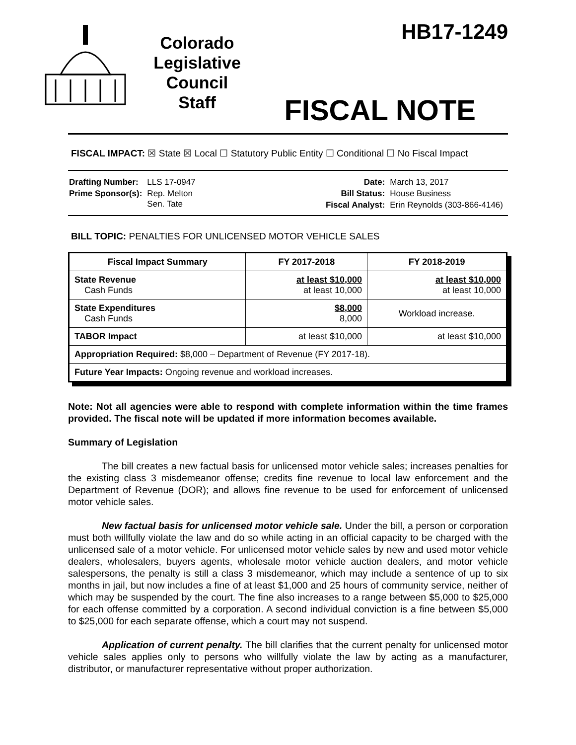Colorado
Legislative
Council
Staff
HB17-1249
FISCAL NOTE
FISCAL IMPACT: ☒ State ☒ Local ☐ Statutory Public Entity ☐ Conditional ☐ No Fiscal Impact
| Drafting Number: | LLS 17-0947 |
| Prime Sponsor(s): | Rep. Melton Sen. Tate |
| Date: | March 13, 2017 |
| Bill Status: | House Business |
| Fiscal Analyst: | Erin Reynolds (303-866-4146) |
BILL TOPIC: PENALTIES FOR UNLICENSED MOTOR VEHICLE SALES
| Fiscal Impact Summary | FY 2017-2018 | FY 2018-2019 |
| --- | --- | --- |
| State Revenue Cash Funds | at least $10,000 at least 10,000 | at least $10,000 at least 10,000 |
| State Expenditures Cash Funds | $8,000 8,000 | Workload increase. |
| TABOR Impact | at least $10,000 | at least $10,000 |
| Appropriation Required: $8,000 – Department of Revenue (FY 2017-18). | | |
| Future Year Impacts: Ongoing revenue and workload increases. | | |
Note: Not all agencies were able to respond with complete information within the time frames provided. The fiscal note will be updated if more information becomes available.
Summary of Legislation
The bill creates a new factual basis for unlicensed motor vehicle sales; increases penalties for the existing class 3 misdemeanor offense; credits fine revenue to local law enforcement and the Department of Revenue (DOR); and allows fine revenue to be used for enforcement of unlicensed motor vehicle sales.
New factual basis for unlicensed motor vehicle sale. Under the bill, a person or corporation must both willfully violate the law and do so while acting in an official capacity to be charged with the unlicensed sale of a motor vehicle. For unlicensed motor vehicle sales by new and used motor vehicle dealers, wholesalers, buyers agents, wholesale motor vehicle auction dealers, and motor vehicle salespersons, the penalty is still a class 3 misdemeanor, which may include a sentence of up to six months in jail, but now includes a fine of at least $1,000 and 25 hours of community service, neither of which may be suspended by the court. The fine also increases to a range between $5,000 to $25,000 for each offense committed by a corporation. A second individual conviction is a fine between $5,000 to $25,000 for each separate offense, which a court may not suspend.
Application of current penalty. The bill clarifies that the current penalty for unlicensed motor vehicle sales applies only to persons who willfully violate the law by acting as a manufacturer, distributor, or manufacturer representative without proper authorization.